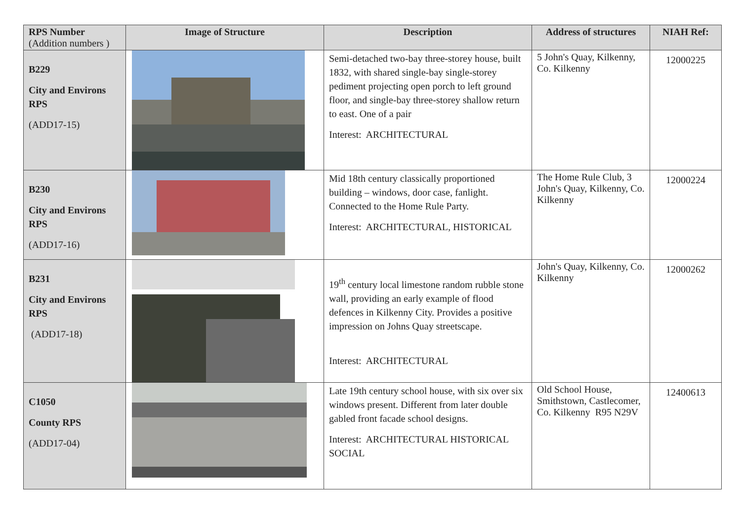| RPS Number (Addition numbers ) | Image of Structure | Description | Address of structures | NIAH Ref: |
| --- | --- | --- | --- | --- |
| B229 City and Environs RPS (ADD17-15) | | Semi-detached two-bay three-storey house, built 1832, with shared single-bay single-storey pediment projecting open porch to left ground floor, and single-bay three-storey shallow return to east. One of a pair Interest: ARCHITECTURAL | 5 John's Quay, Kilkenny, Co. Kilkenny | 12000225 |
| B230 City and Environs RPS (ADD17-16) | | Mid 18th century classically proportioned building – windows, door case, fanlight. Connected to the Home Rule Party. Interest: ARCHITECTURAL, HISTORICAL | The Home Rule Club, 3 John's Quay, Kilkenny, Co. Kilkenny | 12000224 |
| B231 City and Environs RPS (ADD17-18) | | 19<sup>th</sup> century local limestone random rubble stone wall, providing an early example of flood defences in Kilkenny City. Provides a positive impression on Johns Quay streetscape. Interest: ARCHITECTURAL | John's Quay, Kilkenny, Co. Kilkenny | 12000262 |
| C1050 County RPS (ADD17-04) | | Late 19th century school house, with six over six windows present. Different from later double gabled front facade school designs. Interest: ARCHITECTURAL HISTORICAL SOCIAL | Old School House, Smithstown, Castlecomer, Co. Kilkenny R95 N29V | 12400613 |